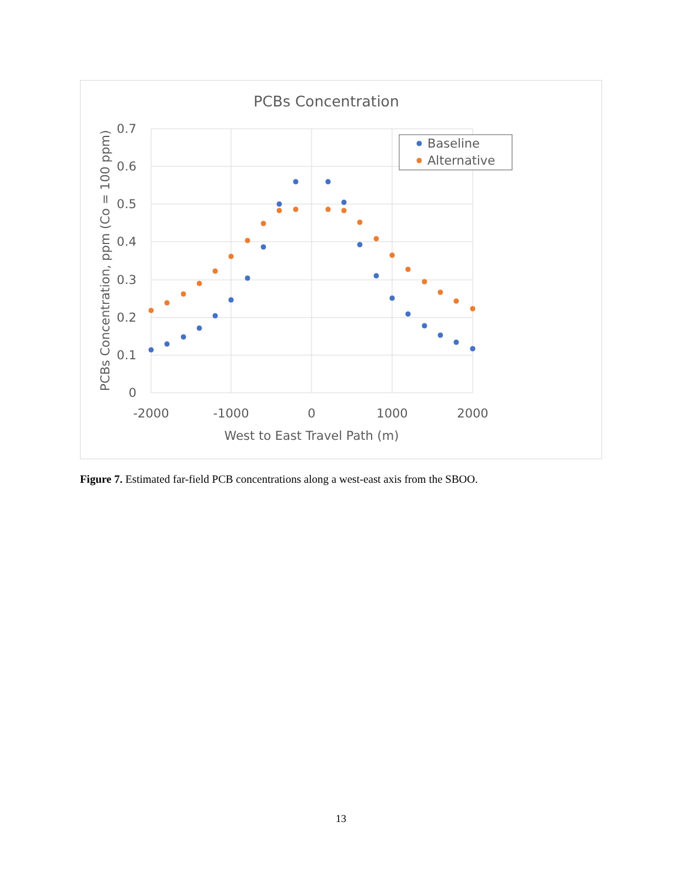PCBs Concentration
0.7
0.6
0.5
0.4
0.3
0.2
0.1
0
-2000
-1000
0
1000
2000
West to East Travel Path (m)
PCBs Concentration, ppm (Co = 100 ppm)
Baseline
Alternative
Figure 7. Estimated far-field PCB concentrations along a west-east axis from the SBOO.
13